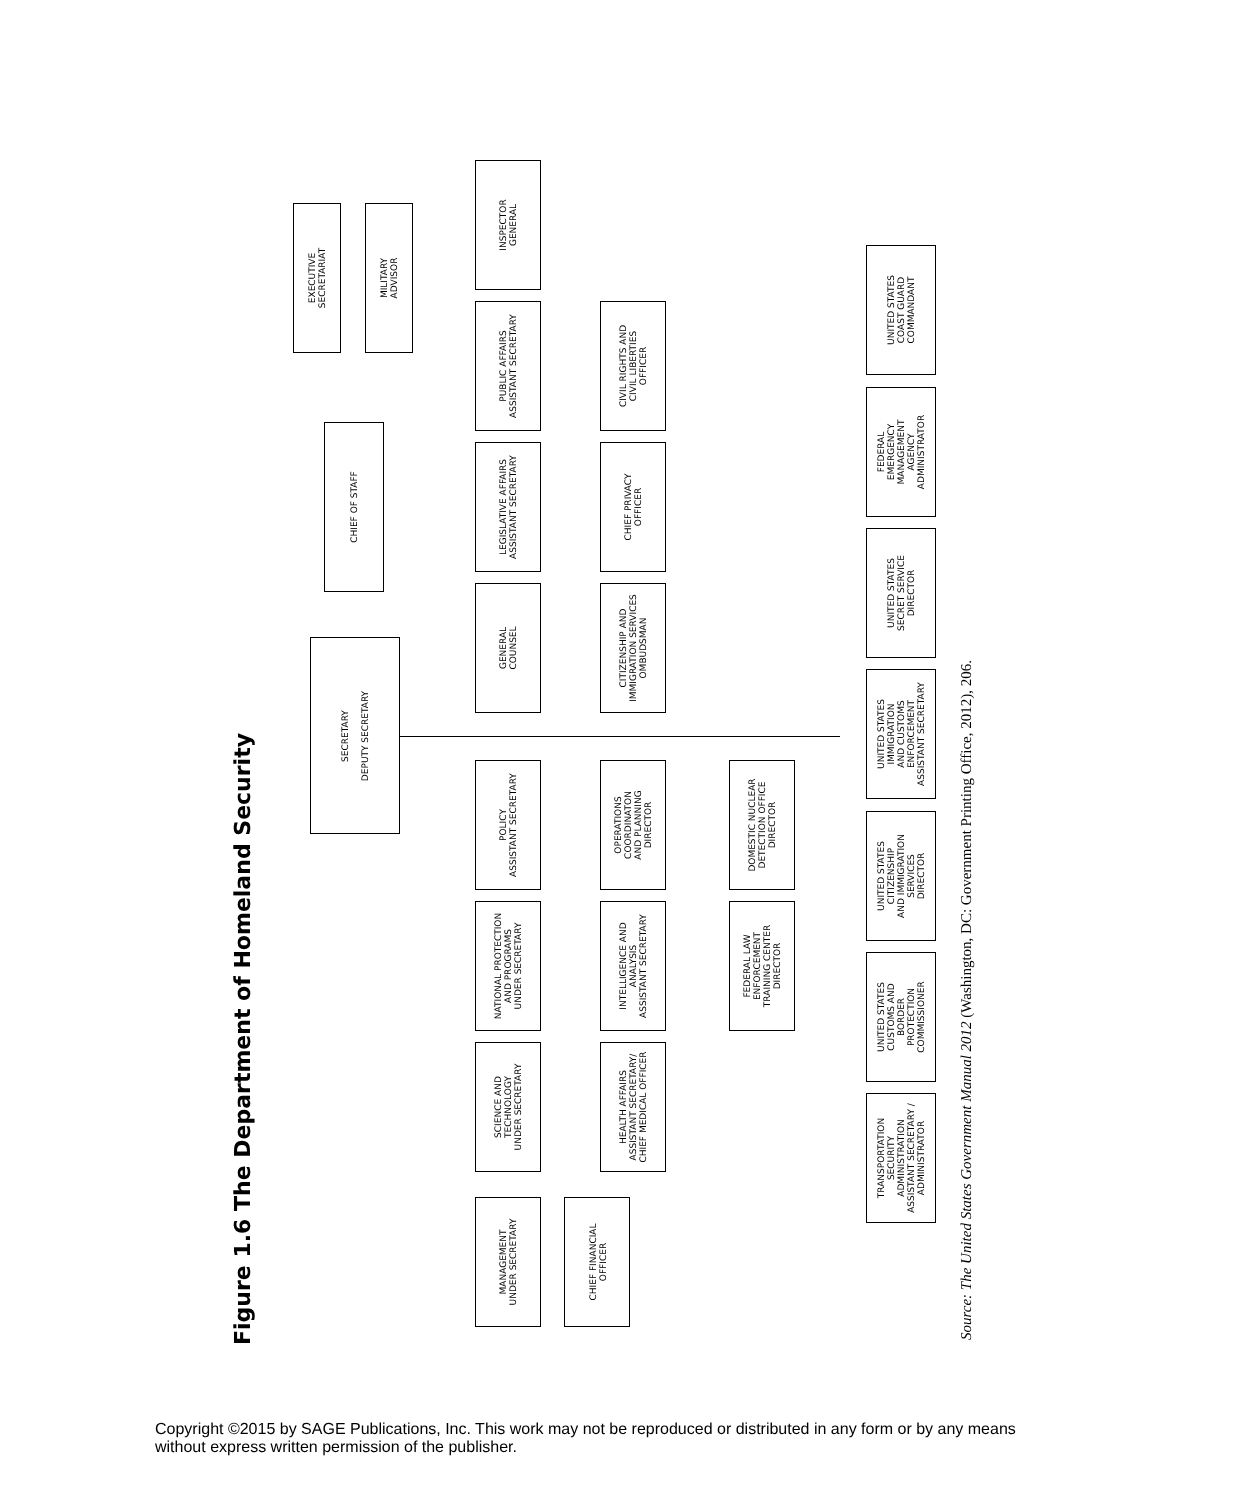Figure 1.6 The Department of Homeland Security
SECRETARY
DEPUTY SECRETARY
CHIEF OF STAFF
EXECUTIVE
SECRETARIAT
MILITARY
ADVISOR
INSPECTOR
GENERAL
PUBLIC AFFAIRS
ASSISTANT SECRETARY
LEGISLATIVE AFFAIRS
ASSISTANT SECRETARY
GENERAL
COUNSEL
POLICY
ASSISTANT SECRETARY
NATIONAL PROTECTION
AND PROGRAMS
UNDER SECRETARY
SCIENCE AND
TECHNOLOGY
UNDER SECRETARY
MANAGEMENT
UNDER SECRETARY
CHIEF FINANCIAL
OFFICER
CIVIL RIGHTS AND
CIVIL LIBERTIES
OFFICER
CHIEF PRIVACY
OFFICER
CITIZENSHIP AND
IMMIGRATION SERVICES
OMBUDSMAN
OPERATIONS
COORDINATON
AND PLANNING
DIRECTOR
INTELLIGENCE AND
ANALYSIS
ASSISTANT SECRETARY
HEALTH AFFAIRS
ASSISTANT SECRETARY/
CHIEF MEDICAL OFFICER
DOMESTIC NUCLEAR
DETECTION OFFICE
DIRECTOR
FEDERAL LAW
ENFORCEMENT
TRAINING CENTER
DIRECTOR
UNITED STATES
COAST GUARD
COMMANDANT
FEDERAL
EMERGENCY
MANAGEMENT
AGENCY
ADMINISTRATOR
UNITED STATES
SECRET SERVICE
DIRECTOR
UNITED STATES
IMMIGRATION
AND CUSTOMS
ENFORCEMENT
ASSISTANT SECRETARY
UNITED STATES
CITIZENSHIP
AND IMMIGRATION
SERVICES
DIRECTOR
UNITED STATES
CUSTOMS AND
BORDER
PROTECTION
COMMISSIONER
TRANSPORTATION
SECURITY
ADMINISTRATION
ASSISTANT SECRETARY /
ADMINISTRATOR
Source: The United States Government Manual 2012 (Washington, DC: Government Printing Office, 2012), 206.
Copyright ©2015 by SAGE Publications, Inc. This work may not be reproduced or distributed in any form or by any means
without express written permission of the publisher.